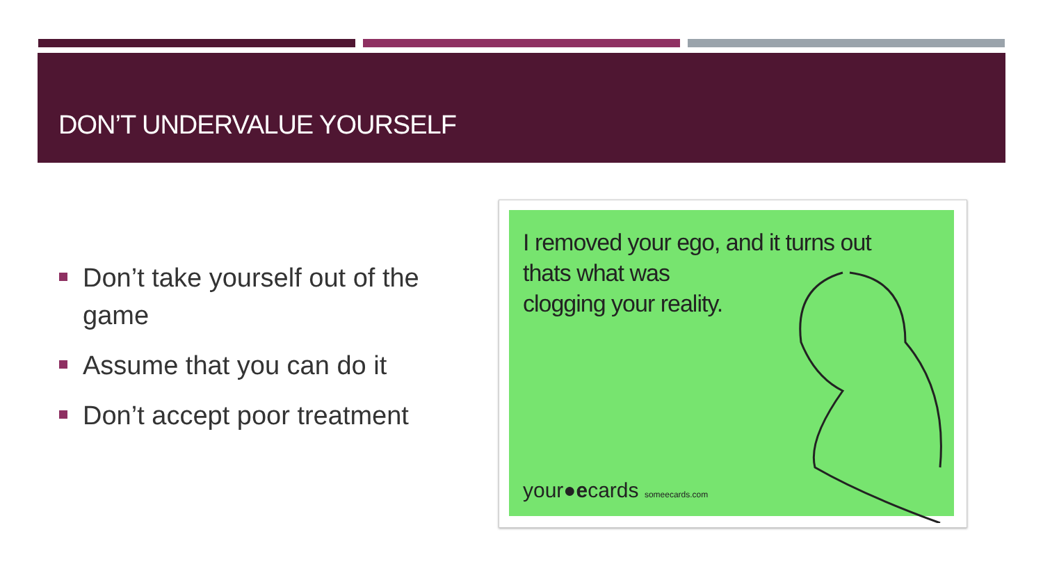DON’T UNDERVALUE YOURSELF
Don’t take yourself out of the game
Assume that you can do it
Don’t accept poor treatment
I removed your ego, and it turns out
thats what was
clogging your reality.
your●ecards someecards.com